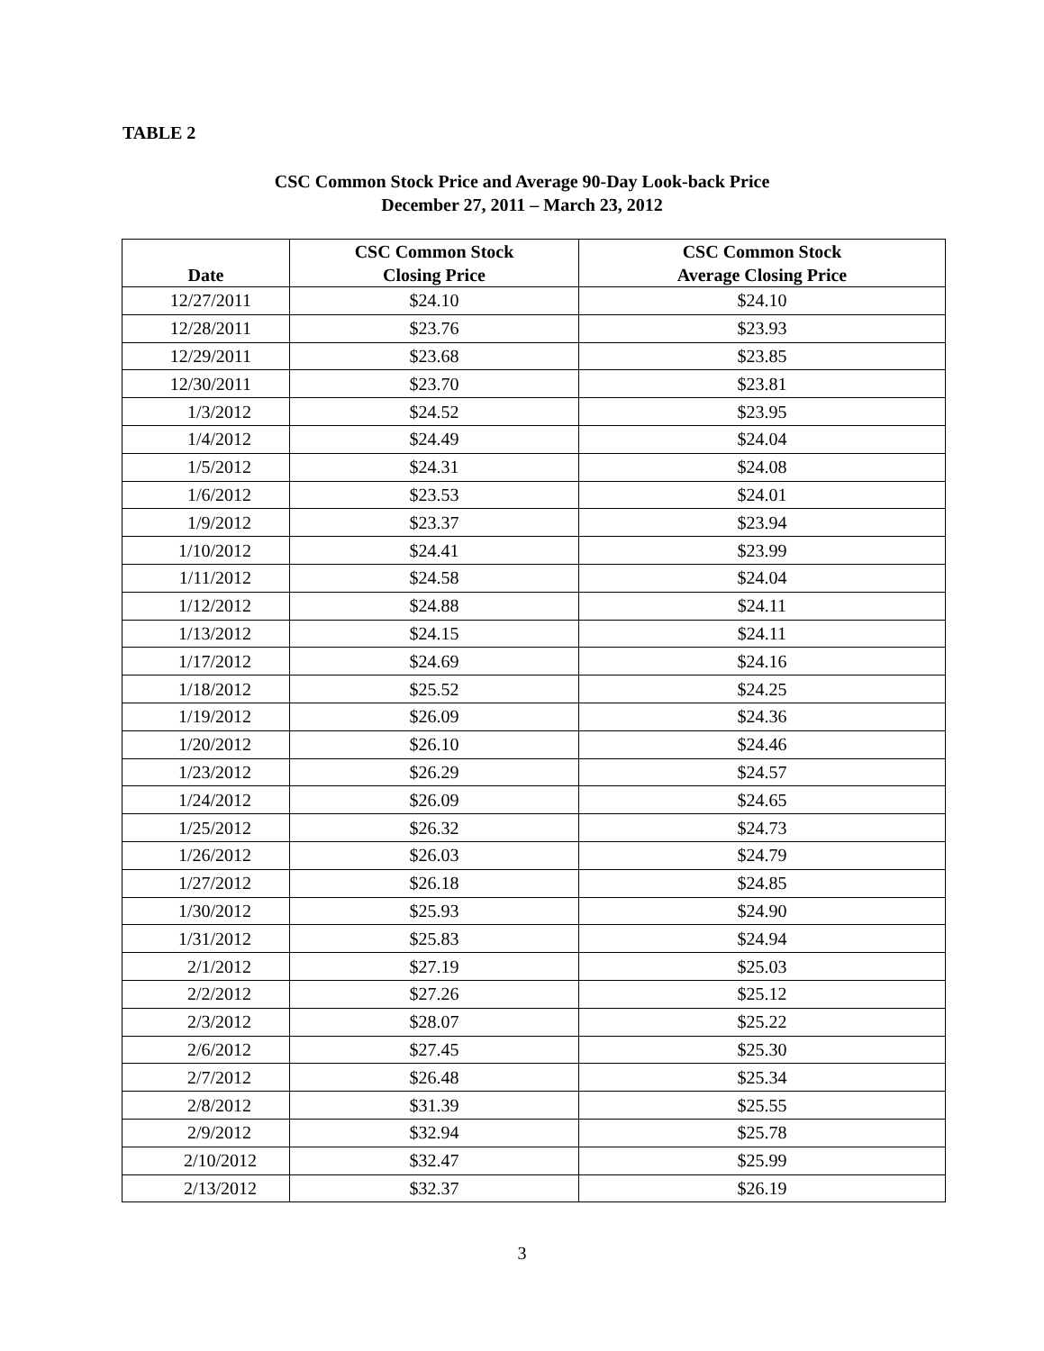TABLE 2
CSC Common Stock Price and Average 90-Day Look-back Price
December 27, 2011 – March 23, 2012
| Date | CSC Common Stock Closing Price | CSC Common Stock Average Closing Price |
| --- | --- | --- |
| 12/27/2011 | $24.10 | $24.10 |
| 12/28/2011 | $23.76 | $23.93 |
| 12/29/2011 | $23.68 | $23.85 |
| 12/30/2011 | $23.70 | $23.81 |
| 1/3/2012 | $24.52 | $23.95 |
| 1/4/2012 | $24.49 | $24.04 |
| 1/5/2012 | $24.31 | $24.08 |
| 1/6/2012 | $23.53 | $24.01 |
| 1/9/2012 | $23.37 | $23.94 |
| 1/10/2012 | $24.41 | $23.99 |
| 1/11/2012 | $24.58 | $24.04 |
| 1/12/2012 | $24.88 | $24.11 |
| 1/13/2012 | $24.15 | $24.11 |
| 1/17/2012 | $24.69 | $24.16 |
| 1/18/2012 | $25.52 | $24.25 |
| 1/19/2012 | $26.09 | $24.36 |
| 1/20/2012 | $26.10 | $24.46 |
| 1/23/2012 | $26.29 | $24.57 |
| 1/24/2012 | $26.09 | $24.65 |
| 1/25/2012 | $26.32 | $24.73 |
| 1/26/2012 | $26.03 | $24.79 |
| 1/27/2012 | $26.18 | $24.85 |
| 1/30/2012 | $25.93 | $24.90 |
| 1/31/2012 | $25.83 | $24.94 |
| 2/1/2012 | $27.19 | $25.03 |
| 2/2/2012 | $27.26 | $25.12 |
| 2/3/2012 | $28.07 | $25.22 |
| 2/6/2012 | $27.45 | $25.30 |
| 2/7/2012 | $26.48 | $25.34 |
| 2/8/2012 | $31.39 | $25.55 |
| 2/9/2012 | $32.94 | $25.78 |
| 2/10/2012 | $32.47 | $25.99 |
| 2/13/2012 | $32.37 | $26.19 |
3